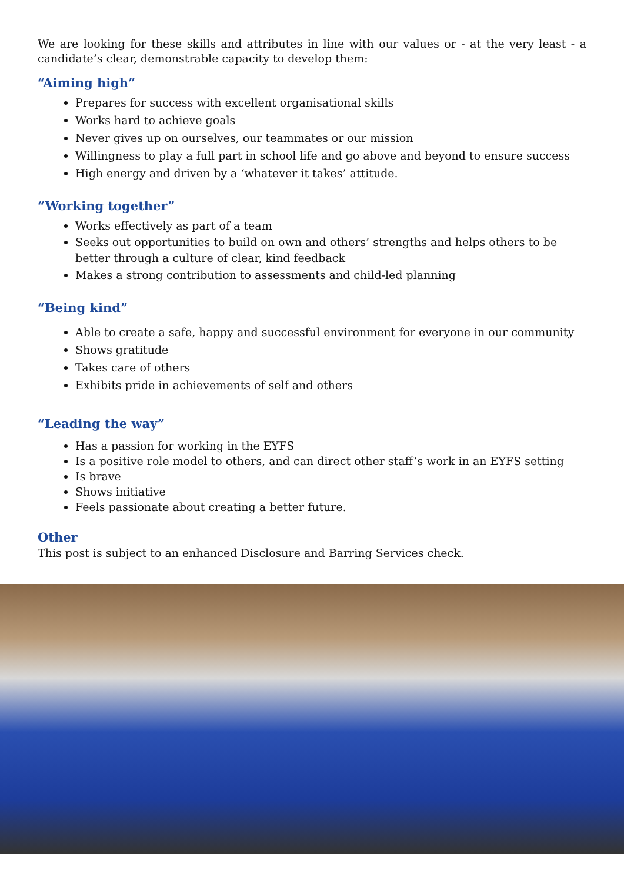We are looking for these skills and attributes in line with our values or - at the very least - a candidate’s clear, demonstrable capacity to develop them:
“Aiming high”
Prepares for success with excellent organisational skills
Works hard to achieve goals
Never gives up on ourselves, our teammates or our mission
Willingness to play a full part in school life and go above and beyond to ensure success
High energy and driven by a ‘whatever it takes’ attitude.
“Working together”
Works effectively as part of a team
Seeks out opportunities to build on own and others’ strengths and helps others to be better through a culture of clear, kind feedback
Makes a strong contribution to assessments and child-led planning
“Being kind”
Able to create a safe, happy and successful environment for everyone in our community
Shows gratitude
Takes care of others
Exhibits pride in achievements of self and others
“Leading the way”
Has a passion for working in the EYFS
Is a positive role model to others, and can direct other staff’s work in an EYFS setting
Is brave
Shows initiative
Feels passionate about creating a better future.
Other
This post is subject to an enhanced Disclosure and Barring Services check.